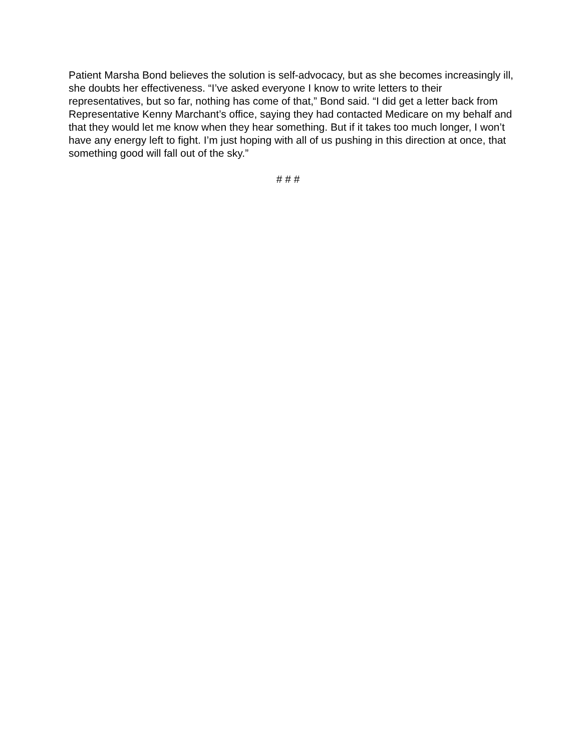Patient Marsha Bond believes the solution is self-advocacy, but as she becomes increasingly ill, she doubts her effectiveness. “I’ve asked everyone I know to write letters to their representatives, but so far, nothing has come of that,” Bond said. “I did get a letter back from Representative Kenny Marchant’s office, saying they had contacted Medicare on my behalf and that they would let me know when they hear something. But if it takes too much longer, I won’t have any energy left to fight. I’m just hoping with all of us pushing in this direction at once, that something good will fall out of the sky.”
# # #